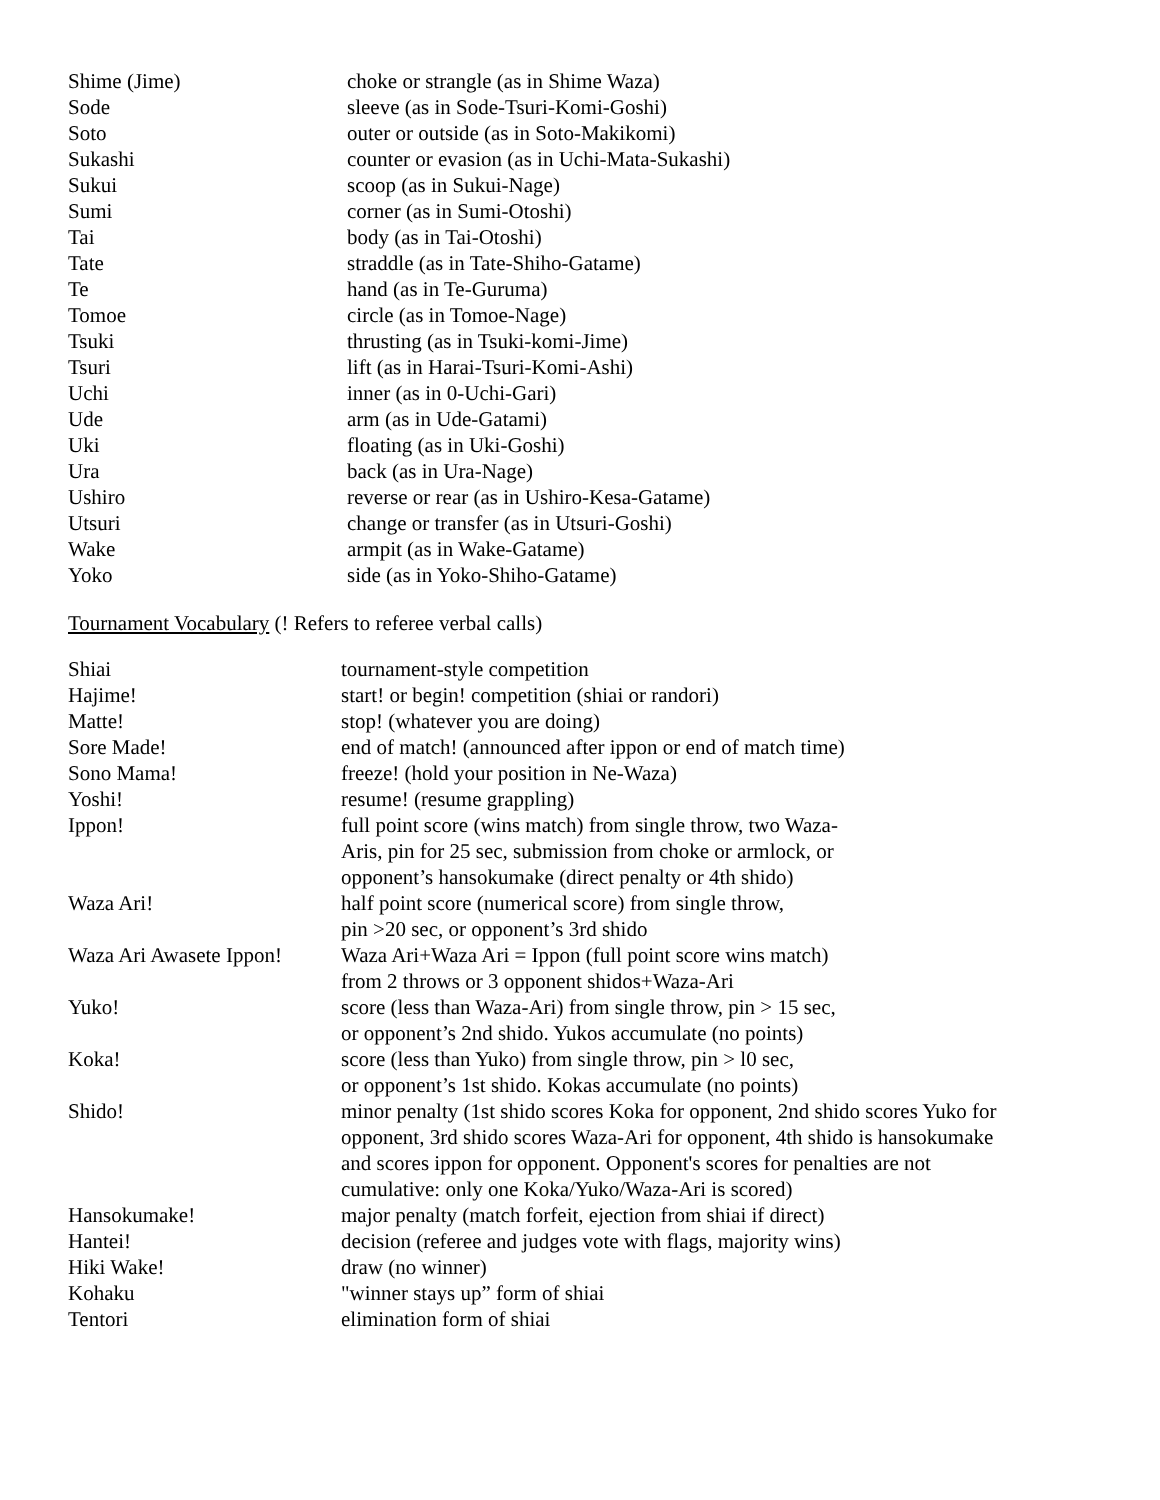| Shime (Jime) | choke or strangle (as in Shime Waza) |
| Sode | sleeve (as in Sode-Tsuri-Komi-Goshi) |
| Soto | outer or outside (as in Soto-Makikomi) |
| Sukashi | counter or evasion (as in Uchi-Mata-Sukashi) |
| Sukui | scoop (as in Sukui-Nage) |
| Sumi | corner (as in Sumi-Otoshi) |
| Tai | body (as in Tai-Otoshi) |
| Tate | straddle (as in Tate-Shiho-Gatame) |
| Te | hand (as in Te-Guruma) |
| Tomoe | circle (as in Tomoe-Nage) |
| Tsuki | thrusting (as in Tsuki-komi-Jime) |
| Tsuri | lift (as in Harai-Tsuri-Komi-Ashi) |
| Uchi | inner (as in 0-Uchi-Gari) |
| Ude | arm (as in Ude-Gatami) |
| Uki | floating (as in Uki-Goshi) |
| Ura | back (as in Ura-Nage) |
| Ushiro | reverse or rear (as in Ushiro-Kesa-Gatame) |
| Utsuri | change or transfer (as in Utsuri-Goshi) |
| Wake | armpit (as in Wake-Gatame) |
| Yoko | side (as in Yoko-Shiho-Gatame) |
Tournament Vocabulary (! Refers to referee verbal calls)
| Shiai | tournament-style competition |
| Hajime! | start! or begin! competition (shiai or randori) |
| Matte! | stop! (whatever you are doing) |
| Sore Made! | end of match! (announced after ippon or end of match time) |
| Sono Mama! | freeze! (hold your position in Ne-Waza) |
| Yoshi! | resume! (resume grappling) |
| Ippon! | full point score (wins match) from single throw, two Waza- Aris, pin for 25 sec, submission from choke or armlock, or opponent’s hansokumake (direct penalty or 4th shido) |
| Waza Ari! | half point score (numerical score) from single throw, pin >20 sec, or opponent’s 3rd shido |
| Waza Ari Awasete Ippon! | Waza Ari+Waza Ari = Ippon (full point score wins match) from 2 throws or 3 opponent shidos+Waza-Ari |
| Yuko! | score (less than Waza-Ari) from single throw, pin > 15 sec, or opponent’s 2nd shido. Yukos accumulate (no points) |
| Koka! | score (less than Yuko) from single throw, pin > l0 sec, or opponent’s 1st shido. Kokas accumulate (no points) |
| Shido! | minor penalty (1st shido scores Koka for opponent, 2nd shido scores Yuko for opponent, 3rd shido scores Waza-Ari for opponent, 4th shido is hansokumake and scores ippon for opponent. Opponent's scores for penalties are not cumulative: only one Koka/Yuko/Waza-Ari is scored) |
| Hansokumake! | major penalty (match forfeit, ejection from shiai if direct) |
| Hantei! | decision (referee and judges vote with flags, majority wins) |
| Hiki Wake! | draw (no winner) |
| Kohaku | "winner stays up” form of shiai |
| Tentori | elimination form of shiai |